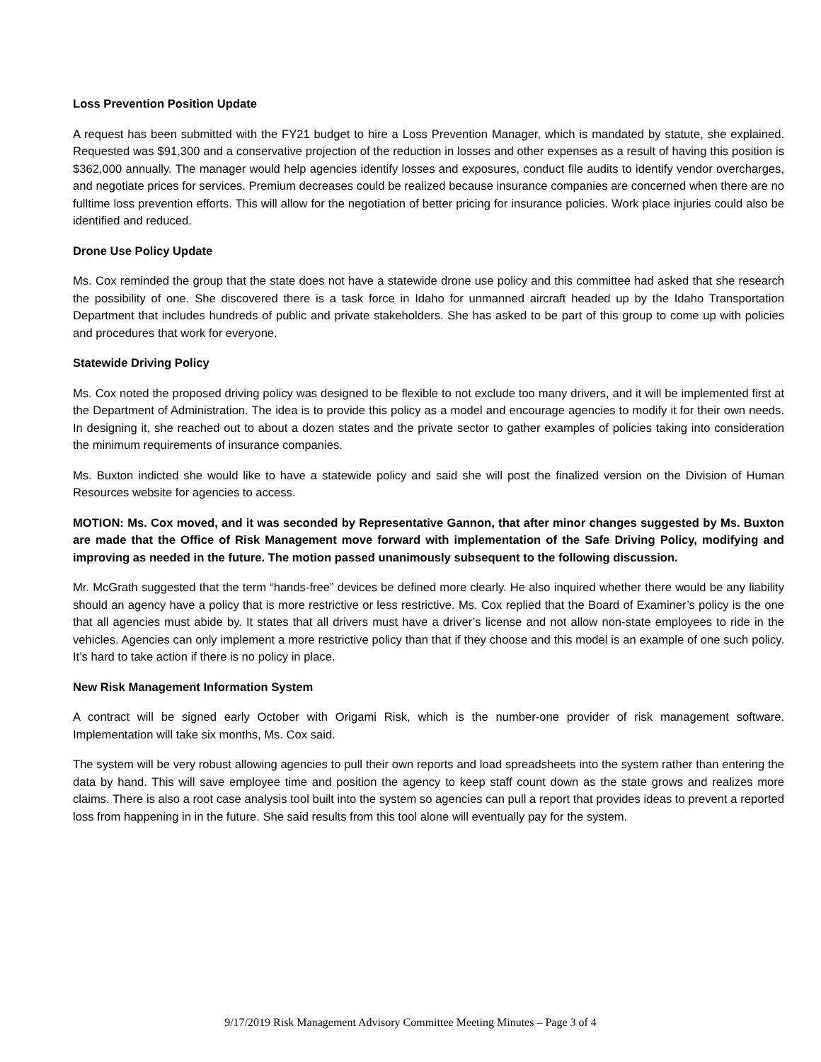Loss Prevention Position Update
A request has been submitted with the FY21 budget to hire a Loss Prevention Manager, which is mandated by statute, she explained. Requested was $91,300 and a conservative projection of the reduction in losses and other expenses as a result of having this position is $362,000 annually. The manager would help agencies identify losses and exposures, conduct file audits to identify vendor overcharges, and negotiate prices for services. Premium decreases could be realized because insurance companies are concerned when there are no fulltime loss prevention efforts. This will allow for the negotiation of better pricing for insurance policies. Work place injuries could also be identified and reduced.
Drone Use Policy Update
Ms. Cox reminded the group that the state does not have a statewide drone use policy and this committee had asked that she research the possibility of one. She discovered there is a task force in Idaho for unmanned aircraft headed up by the Idaho Transportation Department that includes hundreds of public and private stakeholders. She has asked to be part of this group to come up with policies and procedures that work for everyone.
Statewide Driving Policy
Ms. Cox noted the proposed driving policy was designed to be flexible to not exclude too many drivers, and it will be implemented first at the Department of Administration. The idea is to provide this policy as a model and encourage agencies to modify it for their own needs. In designing it, she reached out to about a dozen states and the private sector to gather examples of policies taking into consideration the minimum requirements of insurance companies.
Ms. Buxton indicted she would like to have a statewide policy and said she will post the finalized version on the Division of Human Resources website for agencies to access.
MOTION: Ms. Cox moved, and it was seconded by Representative Gannon, that after minor changes suggested by Ms. Buxton are made that the Office of Risk Management move forward with implementation of the Safe Driving Policy, modifying and improving as needed in the future. The motion passed unanimously subsequent to the following discussion.
Mr. McGrath suggested that the term “hands-free” devices be defined more clearly. He also inquired whether there would be any liability should an agency have a policy that is more restrictive or less restrictive. Ms. Cox replied that the Board of Examiner’s policy is the one that all agencies must abide by. It states that all drivers must have a driver’s license and not allow non-state employees to ride in the vehicles. Agencies can only implement a more restrictive policy than that if they choose and this model is an example of one such policy. It’s hard to take action if there is no policy in place.
New Risk Management Information System
A contract will be signed early October with Origami Risk, which is the number-one provider of risk management software. Implementation will take six months, Ms. Cox said.
The system will be very robust allowing agencies to pull their own reports and load spreadsheets into the system rather than entering the data by hand. This will save employee time and position the agency to keep staff count down as the state grows and realizes more claims. There is also a root case analysis tool built into the system so agencies can pull a report that provides ideas to prevent a reported loss from happening in in the future. She said results from this tool alone will eventually pay for the system.
9/17/2019 Risk Management Advisory Committee Meeting Minutes – Page 3 of 4